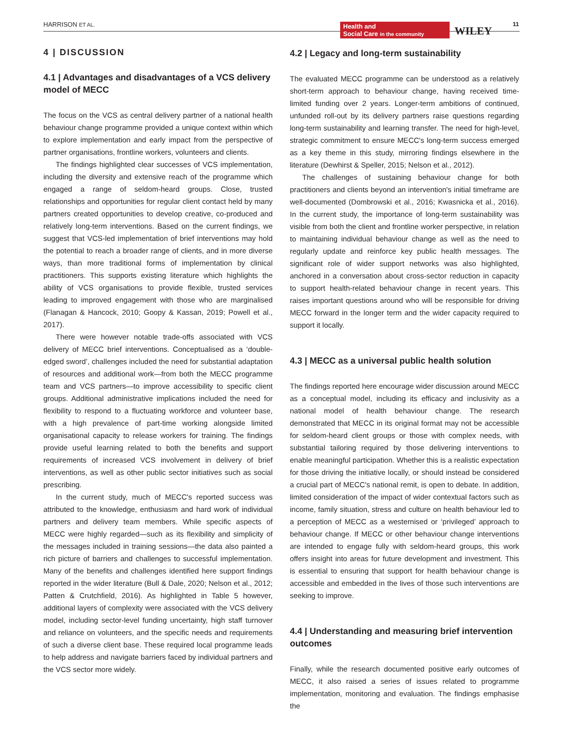HARRISON ET AL.
Health and
Social Care in the community
WILEY
11
4 | DISCUSSION
4.1 | Advantages and disadvantages of a VCS delivery model of MECC
The focus on the VCS as central delivery partner of a national health behaviour change programme provided a unique context within which to explore implementation and early impact from the perspective of partner organisations, frontline workers, volunteers and clients.
The findings highlighted clear successes of VCS implementation, including the diversity and extensive reach of the programme which engaged a range of seldom-heard groups. Close, trusted relationships and opportunities for regular client contact held by many partners created opportunities to develop creative, co-produced and relatively long-term interventions. Based on the current findings, we suggest that VCS-led implementation of brief interventions may hold the potential to reach a broader range of clients, and in more diverse ways, than more traditional forms of implementation by clinical practitioners. This supports existing literature which highlights the ability of VCS organisations to provide flexible, trusted services leading to improved engagement with those who are marginalised (Flanagan & Hancock, 2010; Goopy & Kassan, 2019; Powell et al., 2017).
There were however notable trade-offs associated with VCS delivery of MECC brief interventions. Conceptualised as a ‘double-edged sword’, challenges included the need for substantial adaptation of resources and additional work—from both the MECC programme team and VCS partners—to improve accessibility to specific client groups. Additional administrative implications included the need for flexibility to respond to a fluctuating workforce and volunteer base, with a high prevalence of part-time working alongside limited organisational capacity to release workers for training. The findings provide useful learning related to both the benefits and support requirements of increased VCS involvement in delivery of brief interventions, as well as other public sector initiatives such as social prescribing.
In the current study, much of MECC's reported success was attributed to the knowledge, enthusiasm and hard work of individual partners and delivery team members. While specific aspects of MECC were highly regarded—such as its flexibility and simplicity of the messages included in training sessions—the data also painted a rich picture of barriers and challenges to successful implementation. Many of the benefits and challenges identified here support findings reported in the wider literature (Bull & Dale, 2020; Nelson et al., 2012; Patten & Crutchfield, 2016). As highlighted in Table 5 however, additional layers of complexity were associated with the VCS delivery model, including sector-level funding uncertainty, high staff turnover and reliance on volunteers, and the specific needs and requirements of such a diverse client base. These required local programme leads to help address and navigate barriers faced by individual partners and the VCS sector more widely.
4.2 | Legacy and long-term sustainability
The evaluated MECC programme can be understood as a relatively short-term approach to behaviour change, having received time-limited funding over 2 years. Longer-term ambitions of continued, unfunded roll-out by its delivery partners raise questions regarding long-term sustainability and learning transfer. The need for high-level, strategic commitment to ensure MECC's long-term success emerged as a key theme in this study, mirroring findings elsewhere in the literature (Dewhirst & Speller, 2015; Nelson et al., 2012).
The challenges of sustaining behaviour change for both practitioners and clients beyond an intervention's initial timeframe are well-documented (Dombrowski et al., 2016; Kwasnicka et al., 2016). In the current study, the importance of long-term sustainability was visible from both the client and frontline worker perspective, in relation to maintaining individual behaviour change as well as the need to regularly update and reinforce key public health messages. The significant role of wider support networks was also highlighted, anchored in a conversation about cross-sector reduction in capacity to support health-related behaviour change in recent years. This raises important questions around who will be responsible for driving MECC forward in the longer term and the wider capacity required to support it locally.
4.3 | MECC as a universal public health solution
The findings reported here encourage wider discussion around MECC as a conceptual model, including its efficacy and inclusivity as a national model of health behaviour change. The research demonstrated that MECC in its original format may not be accessible for seldom-heard client groups or those with complex needs, with substantial tailoring required by those delivering interventions to enable meaningful participation. Whether this is a realistic expectation for those driving the initiative locally, or should instead be considered a crucial part of MECC's national remit, is open to debate. In addition, limited consideration of the impact of wider contextual factors such as income, family situation, stress and culture on health behaviour led to a perception of MECC as a westernised or ‘privileged’ approach to behaviour change. If MECC or other behaviour change interventions are intended to engage fully with seldom-heard groups, this work offers insight into areas for future development and investment. This is essential to ensuring that support for health behaviour change is accessible and embedded in the lives of those such interventions are seeking to improve.
4.4 | Understanding and measuring brief intervention outcomes
Finally, while the research documented positive early outcomes of MECC, it also raised a series of issues related to programme implementation, monitoring and evaluation. The findings emphasise the